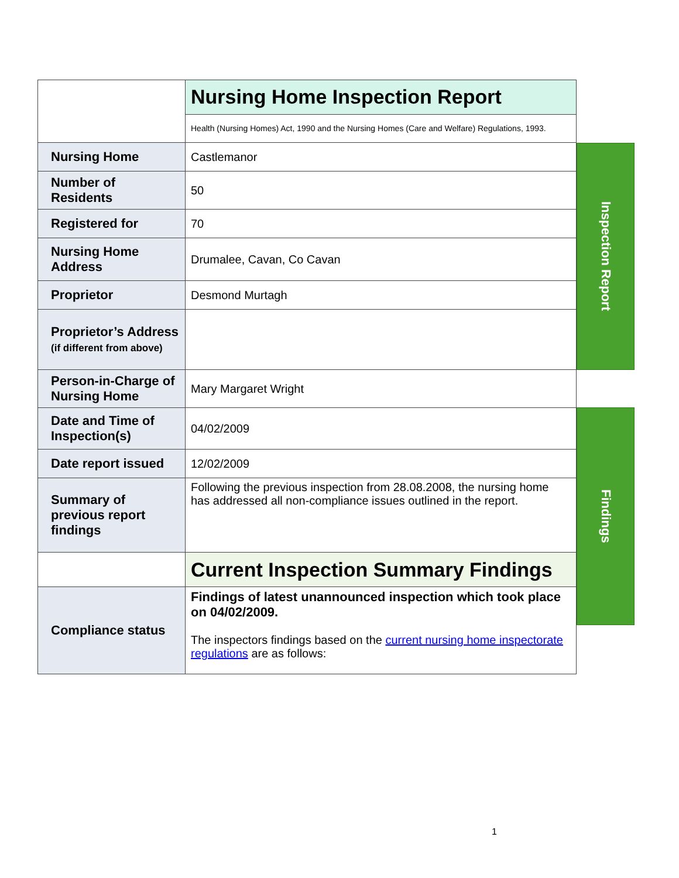| | Nursing Home Inspection Report |
| | Health (Nursing Homes) Act, 1990 and the Nursing Homes (Care and Welfare) Regulations, 1993. |
| Nursing Home | Castlemanor |
| Number of Residents | 50 |
| Registered for | 70 |
| Nursing Home Address | Drumalee, Cavan, Co Cavan |
| Proprietor | Desmond Murtagh |
| Proprietor’s Address (if different from above) | |
| Person-in-Charge of Nursing Home | Mary Margaret Wright |
| Date and Time of Inspection(s) | 04/02/2009 |
| Date report issued | 12/02/2009 |
| Summary of previous report findings | Following the previous inspection from 28.08.2008, the nursing home has addressed all non-compliance issues outlined in the report. |
| | Current Inspection Summary Findings |
| Compliance status | Findings of latest unannounced inspection which took place on 04/02/2009. The inspectors findings based on the current nursing home inspectorate regulations are as follows: |
Inspection Report
Findings
1